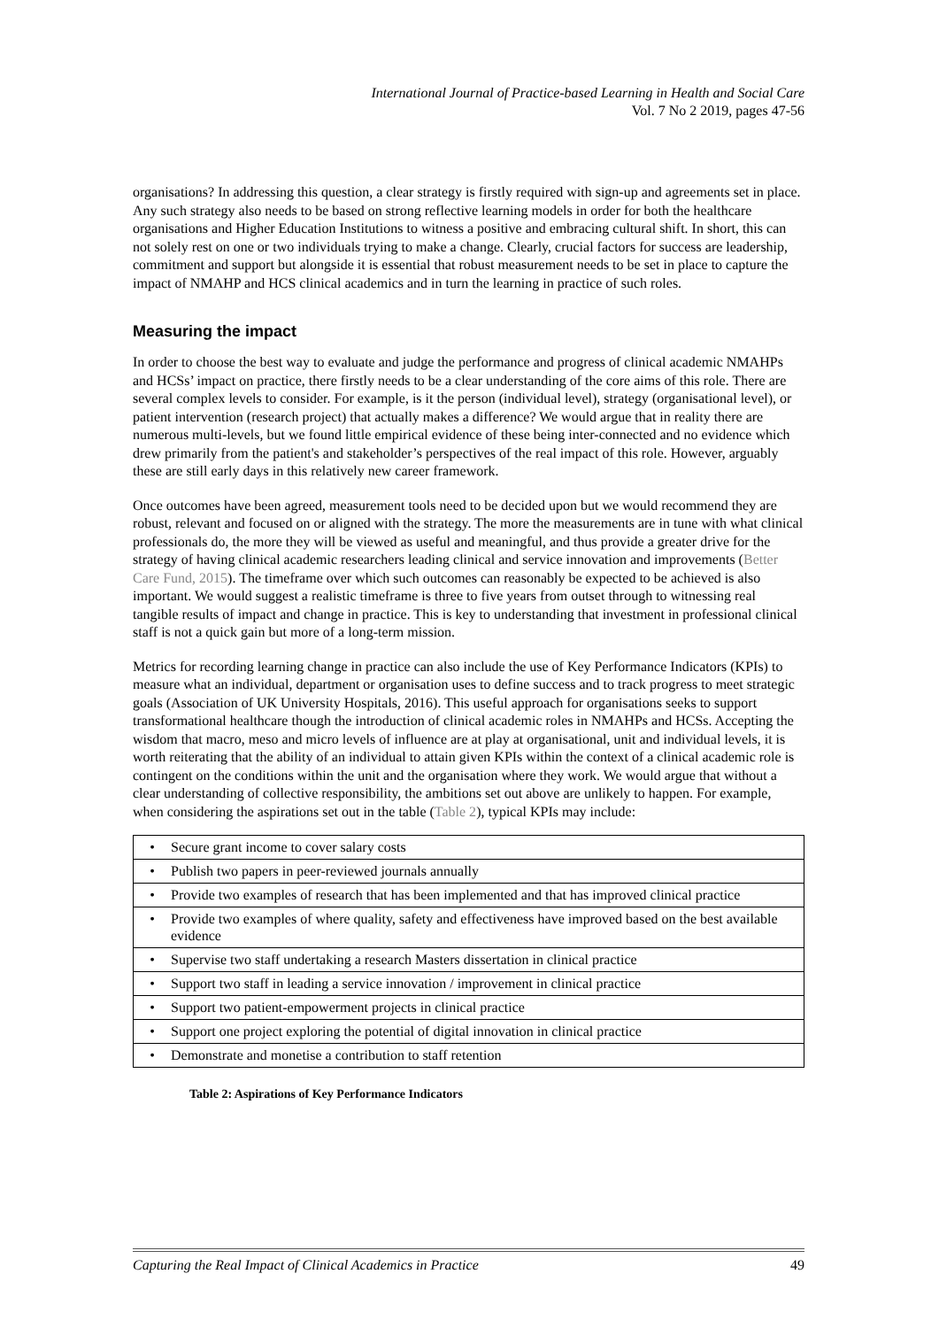International Journal of Practice-based Learning in Health and Social Care
Vol. 7 No 2 2019, pages 47-56
organisations? In addressing this question, a clear strategy is firstly required with sign-up and agreements set in place. Any such strategy also needs to be based on strong reflective learning models in order for both the healthcare organisations and Higher Education Institutions to witness a positive and embracing cultural shift. In short, this can not solely rest on one or two individuals trying to make a change. Clearly, crucial factors for success are leadership, commitment and support but alongside it is essential that robust measurement needs to be set in place to capture the impact of NMAHP and HCS clinical academics and in turn the learning in practice of such roles.
Measuring the impact
In order to choose the best way to evaluate and judge the performance and progress of clinical academic NMAHPs and HCSs’ impact on practice, there firstly needs to be a clear understanding of the core aims of this role. There are several complex levels to consider. For example, is it the person (individual level), strategy (organisational level), or patient intervention (research project) that actually makes a difference? We would argue that in reality there are numerous multi-levels, but we found little empirical evidence of these being inter-connected and no evidence which drew primarily from the patient's and stakeholder’s perspectives of the real impact of this role. However, arguably these are still early days in this relatively new career framework.
Once outcomes have been agreed, measurement tools need to be decided upon but we would recommend they are robust, relevant and focused on or aligned with the strategy. The more the measurements are in tune with what clinical professionals do, the more they will be viewed as useful and meaningful, and thus provide a greater drive for the strategy of having clinical academic researchers leading clinical and service innovation and improvements (Better Care Fund, 2015). The timeframe over which such outcomes can reasonably be expected to be achieved is also important. We would suggest a realistic timeframe is three to five years from outset through to witnessing real tangible results of impact and change in practice. This is key to understanding that investment in professional clinical staff is not a quick gain but more of a long-term mission.
Metrics for recording learning change in practice can also include the use of Key Performance Indicators (KPIs) to measure what an individual, department or organisation uses to define success and to track progress to meet strategic goals (Association of UK University Hospitals, 2016). This useful approach for organisations seeks to support transformational healthcare though the introduction of clinical academic roles in NMAHPs and HCSs. Accepting the wisdom that macro, meso and micro levels of influence are at play at organisational, unit and individual levels, it is worth reiterating that the ability of an individual to attain given KPIs within the context of a clinical academic role is contingent on the conditions within the unit and the organisation where they work. We would argue that without a clear understanding of collective responsibility, the ambitions set out above are unlikely to happen. For example, when considering the aspirations set out in the table (Table 2), typical KPIs may include:
| • | Secure grant income to cover salary costs |
| • | Publish two papers in peer-reviewed journals annually |
| • | Provide two examples of research that has been implemented and that has improved clinical practice |
| • | Provide two examples of where quality, safety and effectiveness have improved based on the best available evidence |
| • | Supervise two staff undertaking a research Masters dissertation in clinical practice |
| • | Support two staff in leading a service innovation / improvement in clinical practice |
| • | Support two patient-empowerment projects in clinical practice |
| • | Support one project exploring the potential of digital innovation in clinical practice |
| • | Demonstrate and monetise a contribution to staff retention |
Table 2: Aspirations of Key Performance Indicators
Capturing the Real Impact of Clinical Academics in Practice 49